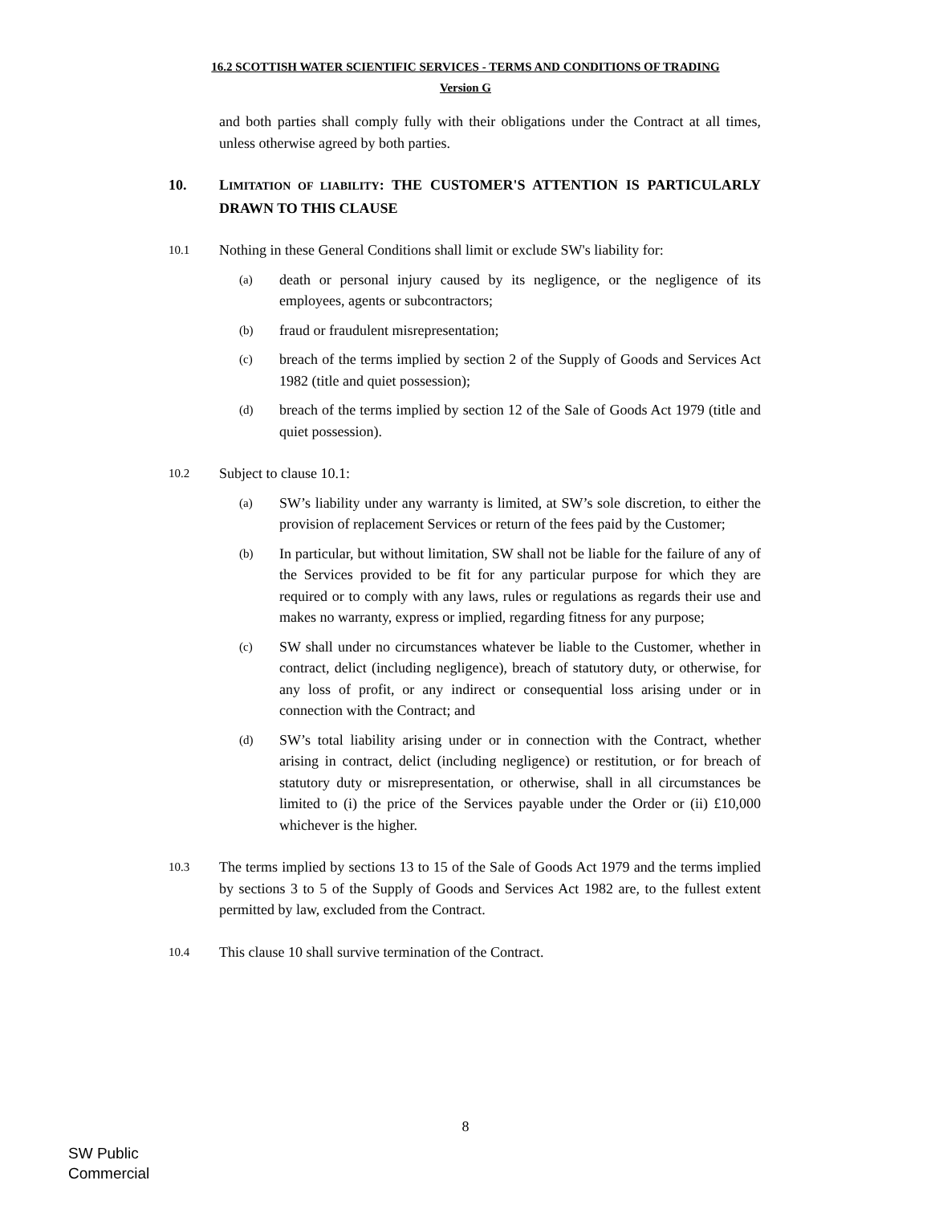16.2 SCOTTISH WATER SCIENTIFIC SERVICES - TERMS AND CONDITIONS OF TRADING
Version G
and both parties shall comply fully with their obligations under the Contract at all times, unless otherwise agreed by both parties.
10.
LIMITATION OF LIABILITY: THE CUSTOMER'S ATTENTION IS PARTICULARLY DRAWN TO THIS CLAUSE
10.1
Nothing in these General Conditions shall limit or exclude SW's liability for:
(a)
death or personal injury caused by its negligence, or the negligence of its employees, agents or subcontractors;
(b)
fraud or fraudulent misrepresentation;
(c)
breach of the terms implied by section 2 of the Supply of Goods and Services Act 1982 (title and quiet possession);
(d)
breach of the terms implied by section 12 of the Sale of Goods Act 1979 (title and quiet possession).
10.2
Subject to clause 10.1:
(a)
SW’s liability under any warranty is limited, at SW’s sole discretion, to either the provision of replacement Services or return of the fees paid by the Customer;
(b)
In particular, but without limitation, SW shall not be liable for the failure of any of the Services provided to be fit for any particular purpose for which they are required or to comply with any laws, rules or regulations as regards their use and makes no warranty, express or implied, regarding fitness for any purpose;
(c)
SW shall under no circumstances whatever be liable to the Customer, whether in contract, delict (including negligence), breach of statutory duty, or otherwise, for any loss of profit, or any indirect or consequential loss arising under or in connection with the Contract; and
(d)
SW’s total liability arising under or in connection with the Contract, whether arising in contract, delict (including negligence) or restitution, or for breach of statutory duty or misrepresentation, or otherwise, shall in all circumstances be limited to (i) the price of the Services payable under the Order or (ii) £10,000 whichever is the higher.
10.3
The terms implied by sections 13 to 15 of the Sale of Goods Act 1979 and the terms implied by sections 3 to 5 of the Supply of Goods and Services Act 1982 are, to the fullest extent permitted by law, excluded from the Contract.
10.4
This clause 10 shall survive termination of the Contract.
8
SW Public
Commercial